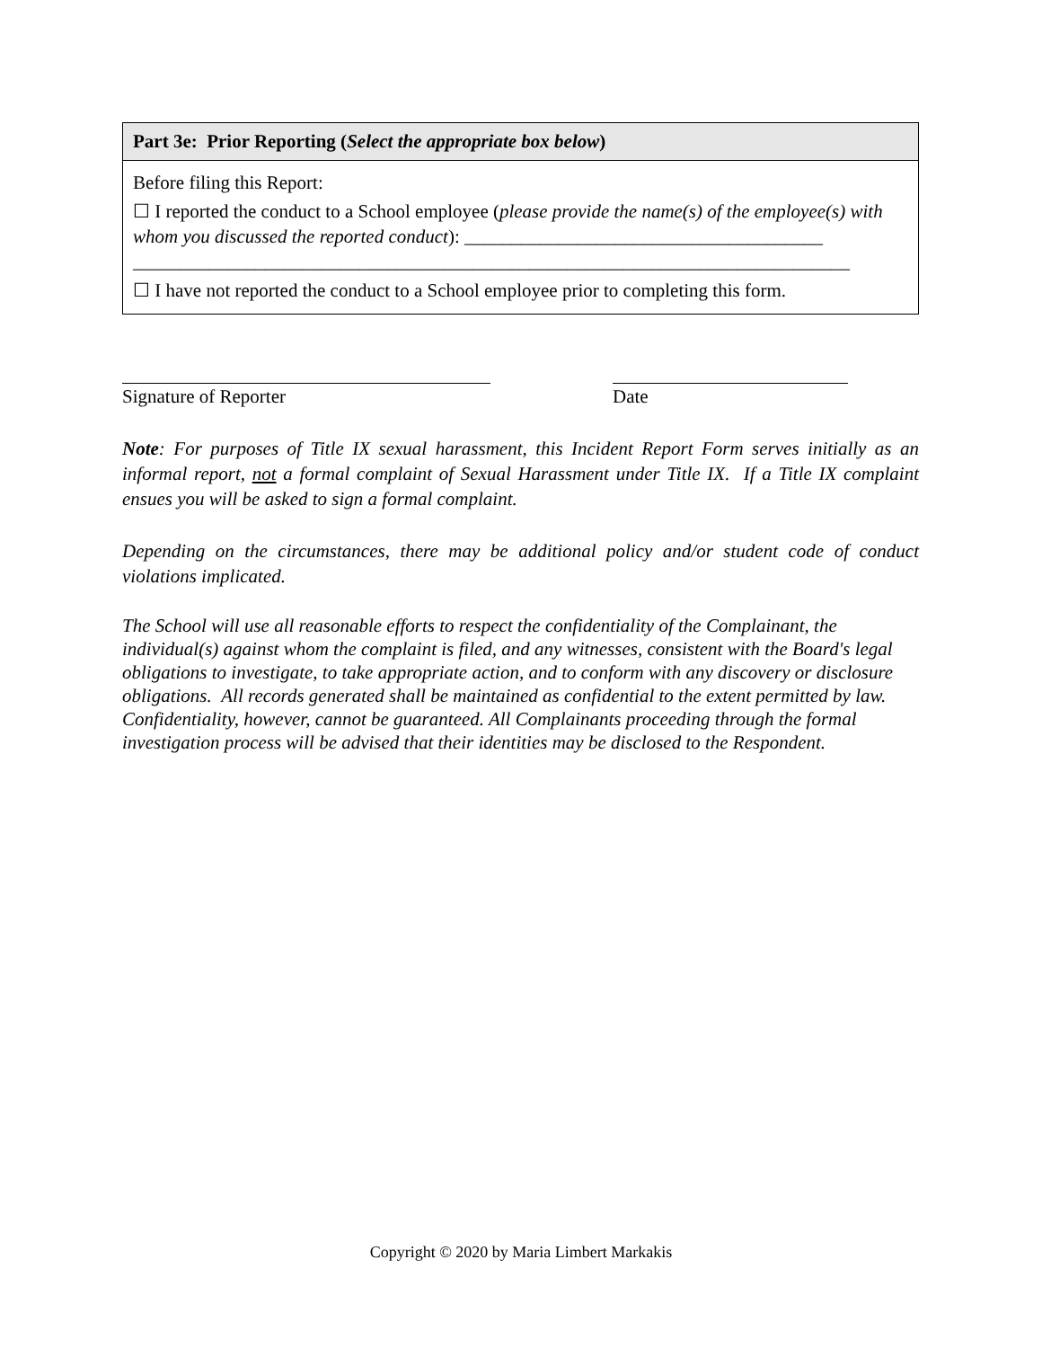| Part 3e: Prior Reporting ( Select the appropriate box below ) |
| --- |
| Before filing this Report: ☐ I reported the conduct to a School employee ( please provide the name(s) of the employee(s) with whom you discussed the reported conduct ): ______________________________________ ____________________________________________________________________________ ☐ I have not reported the conduct to a School employee prior to completing this form. |
Signature of Reporter Date
Note: For purposes of Title IX sexual harassment, this Incident Report Form serves initially as an informal report, not a formal complaint of Sexual Harassment under Title IX. If a Title IX complaint ensues you will be asked to sign a formal complaint.
Depending on the circumstances, there may be additional policy and/or student code of conduct violations implicated.
The School will use all reasonable efforts to respect the confidentiality of the Complainant, the individual(s) against whom the complaint is filed, and any witnesses, consistent with the Board's legal obligations to investigate, to take appropriate action, and to conform with any discovery or disclosure obligations. All records generated shall be maintained as confidential to the extent permitted by law. Confidentiality, however, cannot be guaranteed. All Complainants proceeding through the formal investigation process will be advised that their identities may be disclosed to the Respondent.
Copyright © 2020 by Maria Limbert Markakis